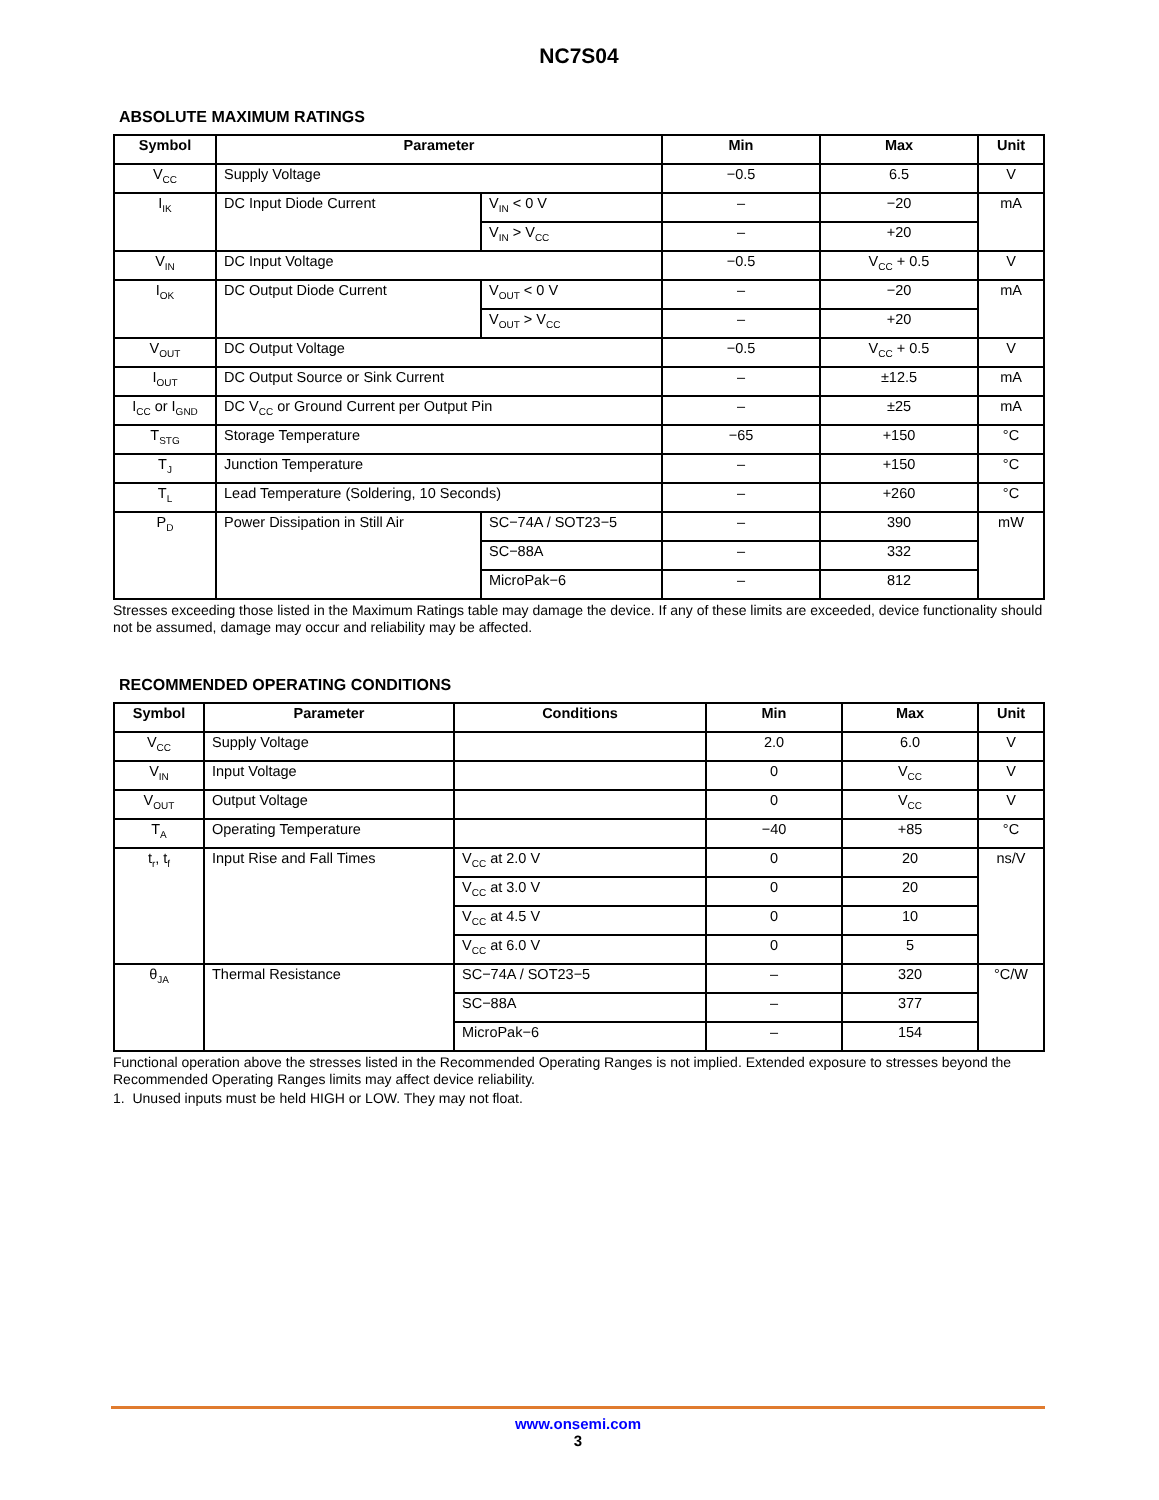NC7S04
ABSOLUTE MAXIMUM RATINGS
| Symbol | Parameter | | Min | Max | Unit |
| --- | --- | --- | --- | --- | --- |
| V<sub>CC</sub> | Supply Voltage | | −0.5 | 6.5 | V |
| I<sub>IK</sub> | DC Input Diode Current | V<sub>IN</sub> < 0 V | – | −20 | mA |
| | | V<sub>IN</sub> > V<sub>CC</sub> | – | +20 | |
| V<sub>IN</sub> | DC Input Voltage | | −0.5 | V<sub>CC</sub> + 0.5 | V |
| I<sub>OK</sub> | DC Output Diode Current | V<sub>OUT</sub> < 0 V | – | −20 | mA |
| | | V<sub>OUT</sub> > V<sub>CC</sub> | – | +20 | |
| V<sub>OUT</sub> | DC Output Voltage | | −0.5 | V<sub>CC</sub> + 0.5 | V |
| I<sub>OUT</sub> | DC Output Source or Sink Current | | – | ±12.5 | mA |
| I<sub>CC</sub> or I<sub>GND</sub> | DC V<sub>CC</sub> or Ground Current per Output Pin | | – | ±25 | mA |
| T<sub>STG</sub> | Storage Temperature | | −65 | +150 | °C |
| T<sub>J</sub> | Junction Temperature | | – | +150 | °C |
| T<sub>L</sub> | Lead Temperature (Soldering, 10 Seconds) | | – | +260 | °C |
| P<sub>D</sub> | Power Dissipation in Still Air | SC−74A / SOT23−5 | – | 390 | mW |
| | | SC−88A | – | 332 | |
| | | MicroPak−6 | – | 812 | |
Stresses exceeding those listed in the Maximum Ratings table may damage the device. If any of these limits are exceeded, device functionality should not be assumed, damage may occur and reliability may be affected.
RECOMMENDED OPERATING CONDITIONS
| Symbol | Parameter | Conditions | Min | Max | Unit |
| --- | --- | --- | --- | --- | --- |
| V<sub>CC</sub> | Supply Voltage | | 2.0 | 6.0 | V |
| V<sub>IN</sub> | Input Voltage | | 0 | V<sub>CC</sub> | V |
| V<sub>OUT</sub> | Output Voltage | | 0 | V<sub>CC</sub> | V |
| T<sub>A</sub> | Operating Temperature | | −40 | +85 | °C |
| t<sub>r</sub>, t<sub>f</sub> | Input Rise and Fall Times | V<sub>CC</sub> at 2.0 V | 0 | 20 | ns/V |
| | | V<sub>CC</sub> at 3.0 V | 0 | 20 | |
| | | V<sub>CC</sub> at 4.5 V | 0 | 10 | |
| | | V<sub>CC</sub> at 6.0 V | 0 | 5 | |
| θ<sub>JA</sub> | Thermal Resistance | SC−74A / SOT23−5 | – | 320 | °C/W |
| | | SC−88A | – | 377 | |
| | | MicroPak−6 | – | 154 | |
Functional operation above the stresses listed in the Recommended Operating Ranges is not implied. Extended exposure to stresses beyond the Recommended Operating Ranges limits may affect device reliability.
1. Unused inputs must be held HIGH or LOW. They may not float.
www.onsemi.com
3